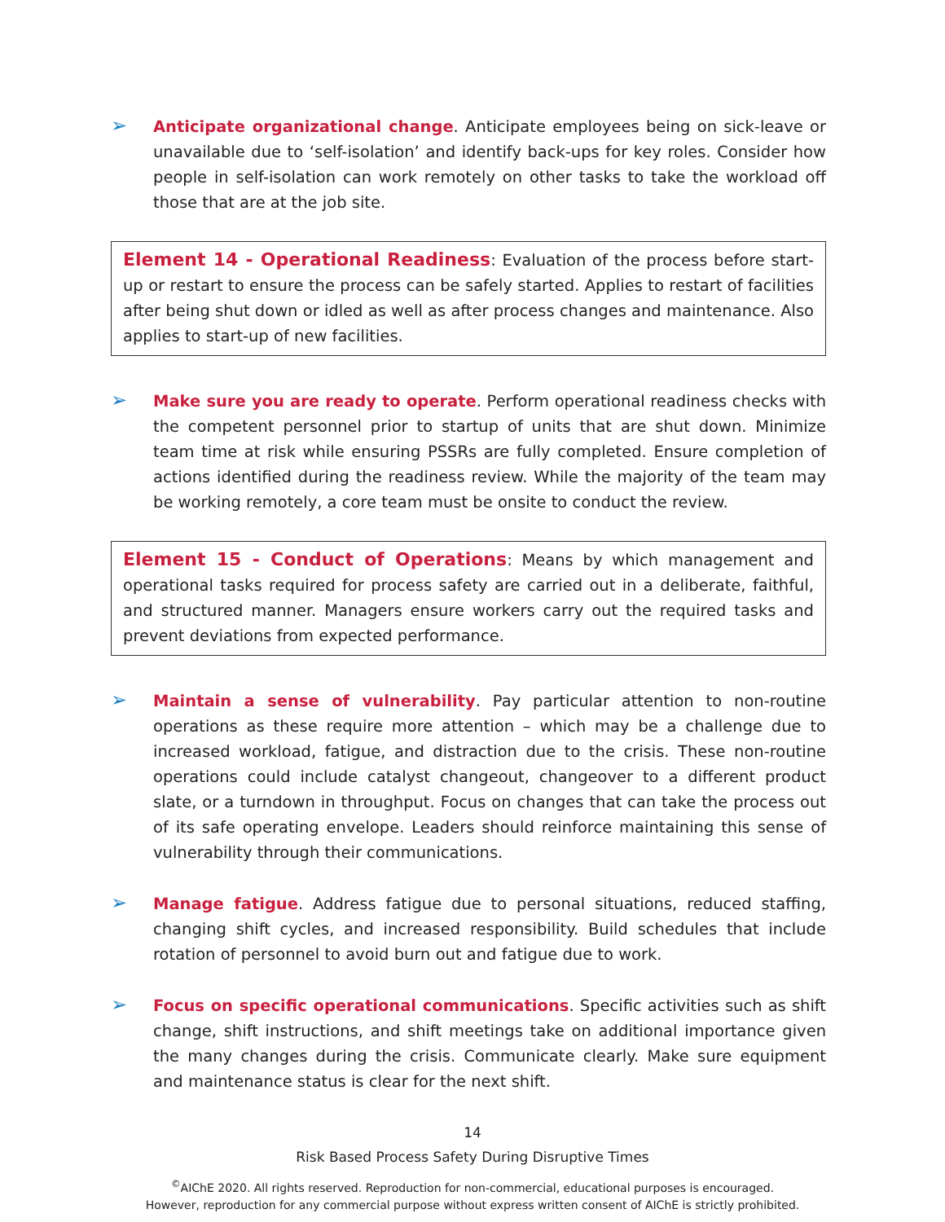➢
Anticipate organizational change. Anticipate employees being on sick-leave or unavailable due to ‘self-isolation’ and identify back-ups for key roles. Consider how people in self-isolation can work remotely on other tasks to take the workload off those that are at the job site.
Element 14 - Operational Readiness: Evaluation of the process before start-up or restart to ensure the process can be safely started. Applies to restart of facilities after being shut down or idled as well as after process changes and maintenance. Also applies to start-up of new facilities.
➢
Make sure you are ready to operate. Perform operational readiness checks with the competent personnel prior to startup of units that are shut down. Minimize team time at risk while ensuring PSSRs are fully completed. Ensure completion of actions identified during the readiness review. While the majority of the team may be working remotely, a core team must be onsite to conduct the review.
Element 15 - Conduct of Operations: Means by which management and operational tasks required for process safety are carried out in a deliberate, faithful, and structured manner. Managers ensure workers carry out the required tasks and prevent deviations from expected performance.
➢
Maintain a sense of vulnerability. Pay particular attention to non-routine operations as these require more attention – which may be a challenge due to increased workload, fatigue, and distraction due to the crisis. These non-routine operations could include catalyst changeout, changeover to a different product slate, or a turndown in throughput. Focus on changes that can take the process out of its safe operating envelope. Leaders should reinforce maintaining this sense of vulnerability through their communications.
➢
Manage fatigue. Address fatigue due to personal situations, reduced staffing, changing shift cycles, and increased responsibility. Build schedules that include rotation of personnel to avoid burn out and fatigue due to work.
➢
Focus on specific operational communications. Specific activities such as shift change, shift instructions, and shift meetings take on additional importance given the many changes during the crisis. Communicate clearly. Make sure equipment and maintenance status is clear for the next shift.
14
Risk Based Process Safety During Disruptive Times
<sup>©</sup>AIChE 2020. All rights reserved. Reproduction for non-commercial, educational purposes is encouraged.
However, reproduction for any commercial purpose without express written consent of AIChE is strictly prohibited.